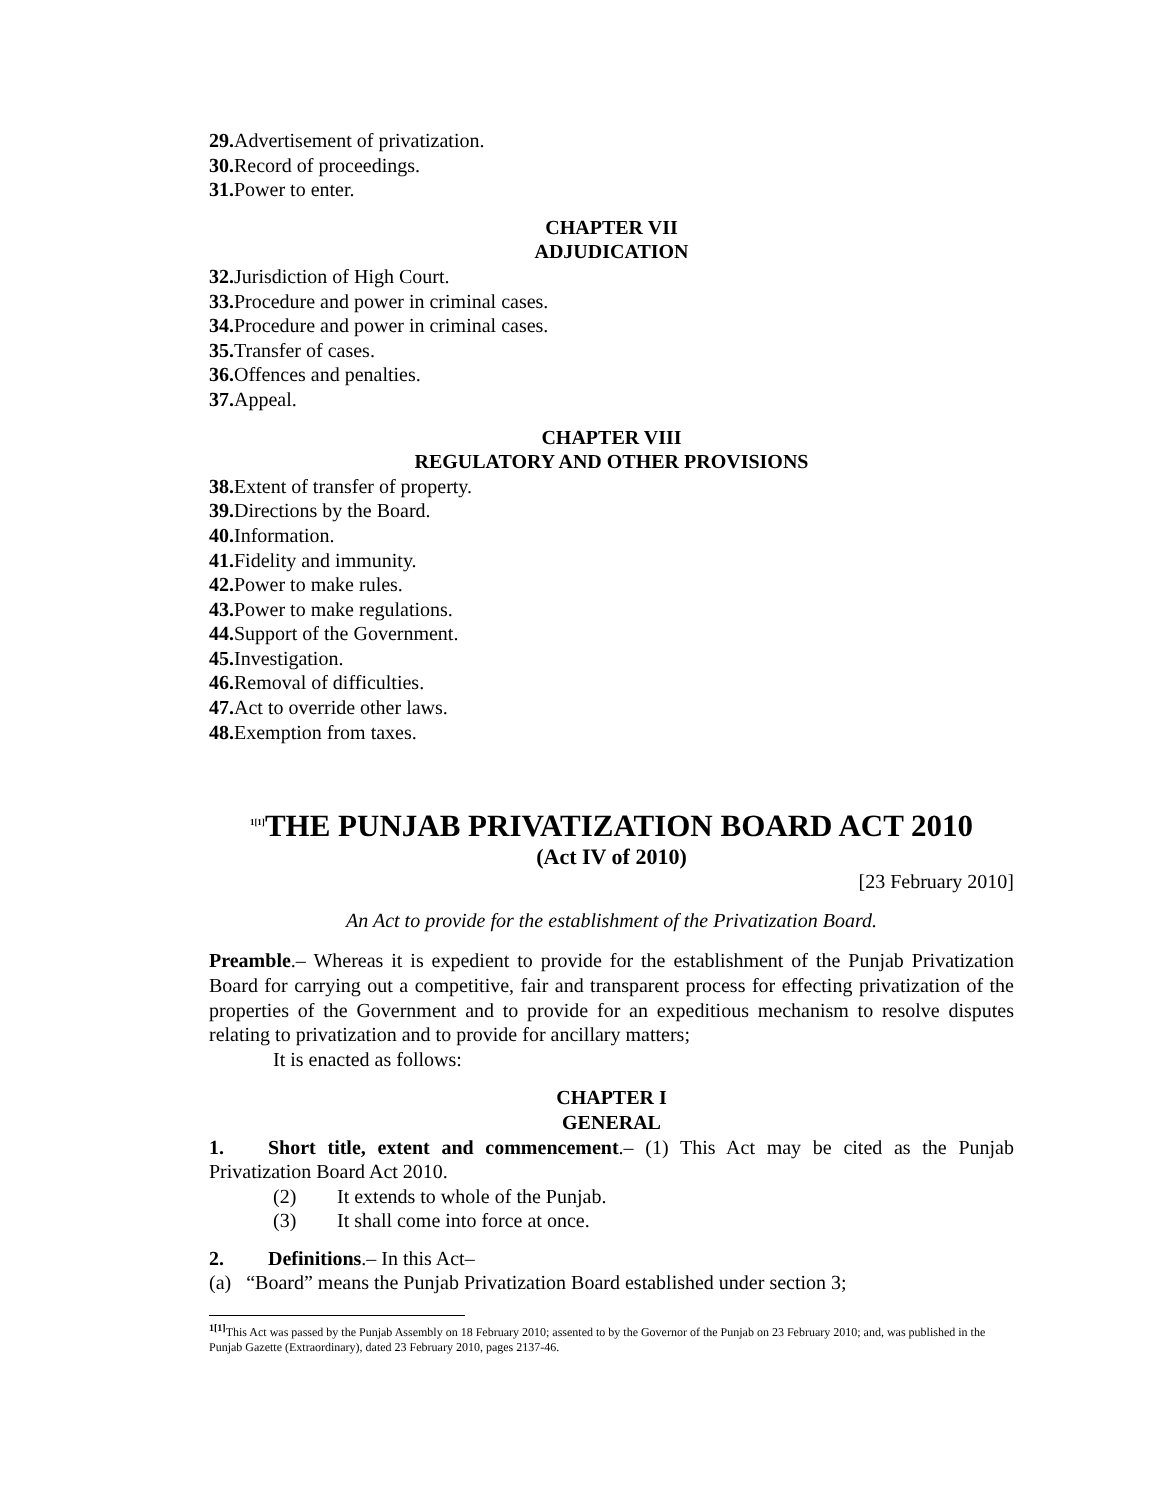29. Advertisement of privatization.
30. Record of proceedings.
31. Power to enter.
CHAPTER VII
ADJUDICATION
32. Jurisdiction of High Court.
33. Procedure and power in criminal cases.
34. Procedure and power in criminal cases.
35. Transfer of cases.
36. Offences and penalties.
37. Appeal.
CHAPTER VIII
REGULATORY AND OTHER PROVISIONS
38. Extent of transfer of property.
39. Directions by the Board.
40. Information.
41. Fidelity and immunity.
42. Power to make rules.
43. Power to make regulations.
44. Support of the Government.
45. Investigation.
46. Removal of difficulties.
47. Act to override other laws.
48. Exemption from taxes.
<sup>1[1]</sup>THE PUNJAB PRIVATIZATION BOARD ACT 2010
(Act IV of 2010)
[23 February 2010]
An Act to provide for the establishment of the Privatization Board.
Preamble.– Whereas it is expedient to provide for the establishment of the Punjab Privatization Board for carrying out a competitive, fair and transparent process for effecting privatization of the properties of the Government and to provide for an expeditious mechanism to resolve disputes relating to privatization and to provide for ancillary matters;
It is enacted as follows:
CHAPTER I
GENERAL
1. Short title, extent and commencement.– (1) This Act may be cited as the Punjab Privatization Board Act 2010.
(2) It extends to whole of the Punjab.
(3) It shall come into force at once.
2. Definitions.– In this Act–
(a) “Board” means the Punjab Privatization Board established under section 3;
<sup>1[1]</sup>This Act was passed by the Punjab Assembly on 18 February 2010; assented to by the Governor of the Punjab on 23 February 2010; and, was published in the Punjab Gazette (Extraordinary), dated 23 February 2010, pages 2137-46.